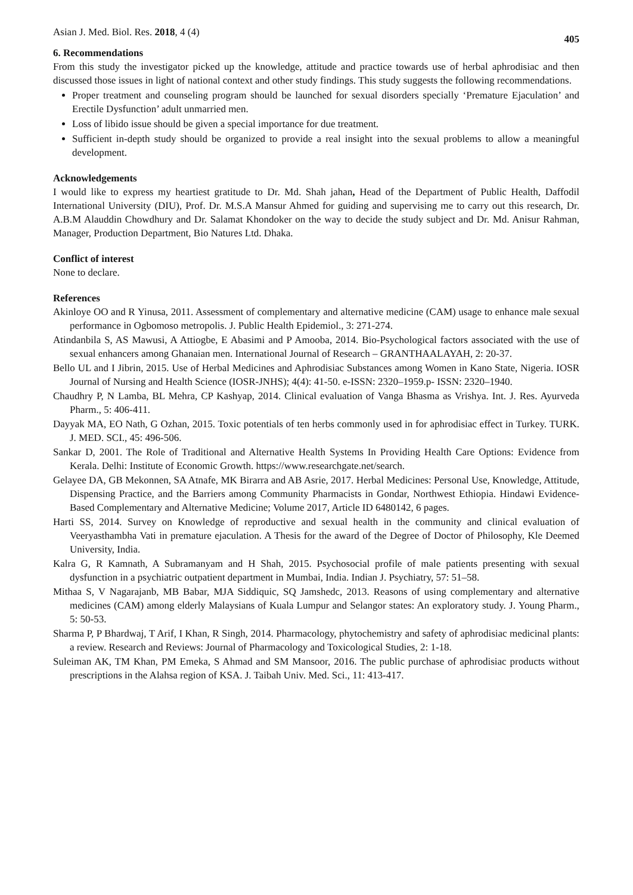Asian J. Med. Biol. Res. 2018, 4 (4) 405
6. Recommendations
From this study the investigator picked up the knowledge, attitude and practice towards use of herbal aphrodisiac and then discussed those issues in light of national context and other study findings. This study suggests the following recommendations.
Proper treatment and counseling program should be launched for sexual disorders specially ‘Premature Ejaculation’ and Erectile Dysfunction’ adult unmarried men.
Loss of libido issue should be given a special importance for due treatment.
Sufficient in-depth study should be organized to provide a real insight into the sexual problems to allow a meaningful development.
Acknowledgements
I would like to express my heartiest gratitude to Dr. Md. Shah jahan, Head of the Department of Public Health, Daffodil International University (DIU), Prof. Dr. M.S.A Mansur Ahmed for guiding and supervising me to carry out this research, Dr. A.B.M Alauddin Chowdhury and Dr. Salamat Khondoker on the way to decide the study subject and Dr. Md. Anisur Rahman, Manager, Production Department, Bio Natures Ltd. Dhaka.
Conflict of interest
None to declare.
References
Akinloye OO and R Yinusa, 2011. Assessment of complementary and alternative medicine (CAM) usage to enhance male sexual performance in Ogbomoso metropolis. J. Public Health Epidemiol., 3: 271-274.
Atindanbila S, AS Mawusi, A Attiogbe, E Abasimi and P Amooba, 2014. Bio-Psychological factors associated with the use of sexual enhancers among Ghanaian men. International Journal of Research – GRANTHAALAYAH, 2: 20-37.
Bello UL and I Jibrin, 2015. Use of Herbal Medicines and Aphrodisiac Substances among Women in Kano State, Nigeria. IOSR Journal of Nursing and Health Science (IOSR-JNHS); 4(4): 41-50. e-ISSN: 2320–1959.p- ISSN: 2320–1940.
Chaudhry P, N Lamba, BL Mehra, CP Kashyap, 2014. Clinical evaluation of Vanga Bhasma as Vrishya. Int. J. Res. Ayurveda Pharm., 5: 406-411.
Dayyak MA, EO Nath, G Ozhan, 2015. Toxic potentials of ten herbs commonly used in for aphrodisiac effect in Turkey. TURK. J. MED. SCI., 45: 496-506.
Sankar D, 2001. The Role of Traditional and Alternative Health Systems In Providing Health Care Options: Evidence from Kerala. Delhi: Institute of Economic Growth. https://www.researchgate.net/search.
Gelayee DA, GB Mekonnen, SA Atnafe, MK Birarra and AB Asrie, 2017. Herbal Medicines: Personal Use, Knowledge, Attitude, Dispensing Practice, and the Barriers among Community Pharmacists in Gondar, Northwest Ethiopia. Hindawi Evidence-Based Complementary and Alternative Medicine; Volume 2017, Article ID 6480142, 6 pages.
Harti SS, 2014. Survey on Knowledge of reproductive and sexual health in the community and clinical evaluation of Veeryasthambha Vati in premature ejaculation. A Thesis for the award of the Degree of Doctor of Philosophy, Kle Deemed University, India.
Kalra G, R Kamnath, A Subramanyam and H Shah, 2015. Psychosocial profile of male patients presenting with sexual dysfunction in a psychiatric outpatient department in Mumbai, India. Indian J. Psychiatry, 57: 51–58.
Mithaa S, V Nagarajanb, MB Babar, MJA Siddiquic, SQ Jamshedc, 2013. Reasons of using complementary and alternative medicines (CAM) among elderly Malaysians of Kuala Lumpur and Selangor states: An exploratory study. J. Young Pharm., 5: 50-53.
Sharma P, P Bhardwaj, T Arif, I Khan, R Singh, 2014. Pharmacology, phytochemistry and safety of aphrodisiac medicinal plants: a review. Research and Reviews: Journal of Pharmacology and Toxicological Studies, 2: 1-18.
Suleiman AK, TM Khan, PM Emeka, S Ahmad and SM Mansoor, 2016. The public purchase of aphrodisiac products without prescriptions in the Alahsa region of KSA. J. Taibah Univ. Med. Sci., 11: 413-417.